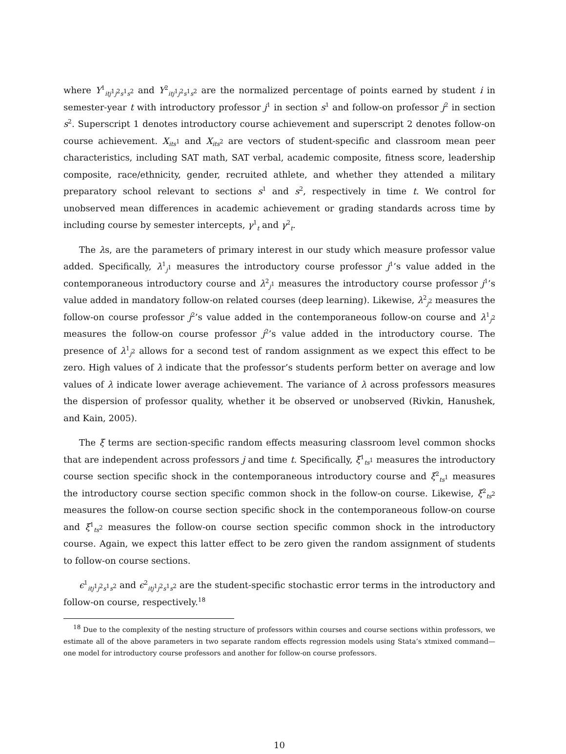where Y<sup>1</sup><sub>itj<sup>1</sup>j<sup>2</sup>s<sup>1</sup>s<sup>2</sup></sub> and Y<sup>2</sup><sub>itj<sup>1</sup>j<sup>2</sup>s<sup>1</sup>s<sup>2</sup></sub> are the normalized percentage of points earned by student i in semester-year t with introductory professor j<sup>1</sup> in section s<sup>1</sup> and follow-on professor j<sup>2</sup> in section s<sup>2</sup>. Superscript 1 denotes introductory course achievement and superscript 2 denotes follow-on course achievement. X<sub>its<sup>1</sup></sub> and X<sub>its<sup>2</sup></sub> are vectors of student-specific and classroom mean peer characteristics, including SAT math, SAT verbal, academic composite, fitness score, leadership composite, race/ethnicity, gender, recruited athlete, and whether they attended a military preparatory school relevant to sections s<sup>1</sup> and s<sup>2</sup>, respectively in time t. We control for unobserved mean differences in academic achievement or grading standards across time by including course by semester intercepts, γ<sup>1</sup><sub>t</sub> and γ<sup>2</sup><sub>t</sub>.
The λs, are the parameters of primary interest in our study which measure professor value added. Specifically, λ<sup>1</sup><sub>j<sup>1</sup></sub> measures the introductory course professor j<sup>1</sup>’s value added in the contemporaneous introductory course and λ<sup>2</sup><sub>j<sup>1</sup></sub> measures the introductory course professor j<sup>1</sup>’s value added in mandatory follow-on related courses (deep learning). Likewise, λ<sup>2</sup><sub>j<sup>2</sup></sub> measures the follow-on course professor j<sup>2</sup>’s value added in the contemporaneous follow-on course and λ<sup>1</sup><sub>j<sup>2</sup></sub> measures the follow-on course professor j<sup>2</sup>’s value added in the introductory course. The presence of λ<sup>1</sup><sub>j<sup>2</sup></sub> allows for a second test of random assignment as we expect this effect to be zero. High values of λ indicate that the professor’s students perform better on average and low values of λ indicate lower average achievement. The variance of λ across professors measures the dispersion of professor quality, whether it be observed or unobserved (Rivkin, Hanushek, and Kain, 2005).
The ξ terms are section-specific random effects measuring classroom level common shocks that are independent across professors j and time t. Specifically, ξ<sup>1</sup><sub>ts<sup>1</sup></sub> measures the introductory course section specific shock in the contemporaneous introductory course and ξ<sup>2</sup><sub>ts<sup>1</sup></sub> measures the introductory course section specific common shock in the follow-on course. Likewise, ξ<sup>2</sup><sub>ts<sup>2</sup></sub> measures the follow-on course section specific shock in the contemporaneous follow-on course and ξ<sup>1</sup><sub>ts<sup>2</sup></sub> measures the follow-on course section specific common shock in the introductory course. Again, we expect this latter effect to be zero given the random assignment of students to follow-on course sections.
ϵ<sup>1</sup><sub>itj<sup>1</sup>j<sup>2</sup>s<sup>1</sup>s<sup>2</sup></sub> and ϵ<sup>2</sup><sub>itj<sup>1</sup>j<sup>2</sup>s<sup>1</sup>s<sup>2</sup></sub> are the student-specific stochastic error terms in the introductory and follow-on course, respectively.<sup>18</sup>
<sup>18</sup> Due to the complexity of the nesting structure of professors within courses and course sections within professors, we estimate all of the above parameters in two separate random effects regression models using Stata’s xtmixed command—one model for introductory course professors and another for follow-on course professors.
10